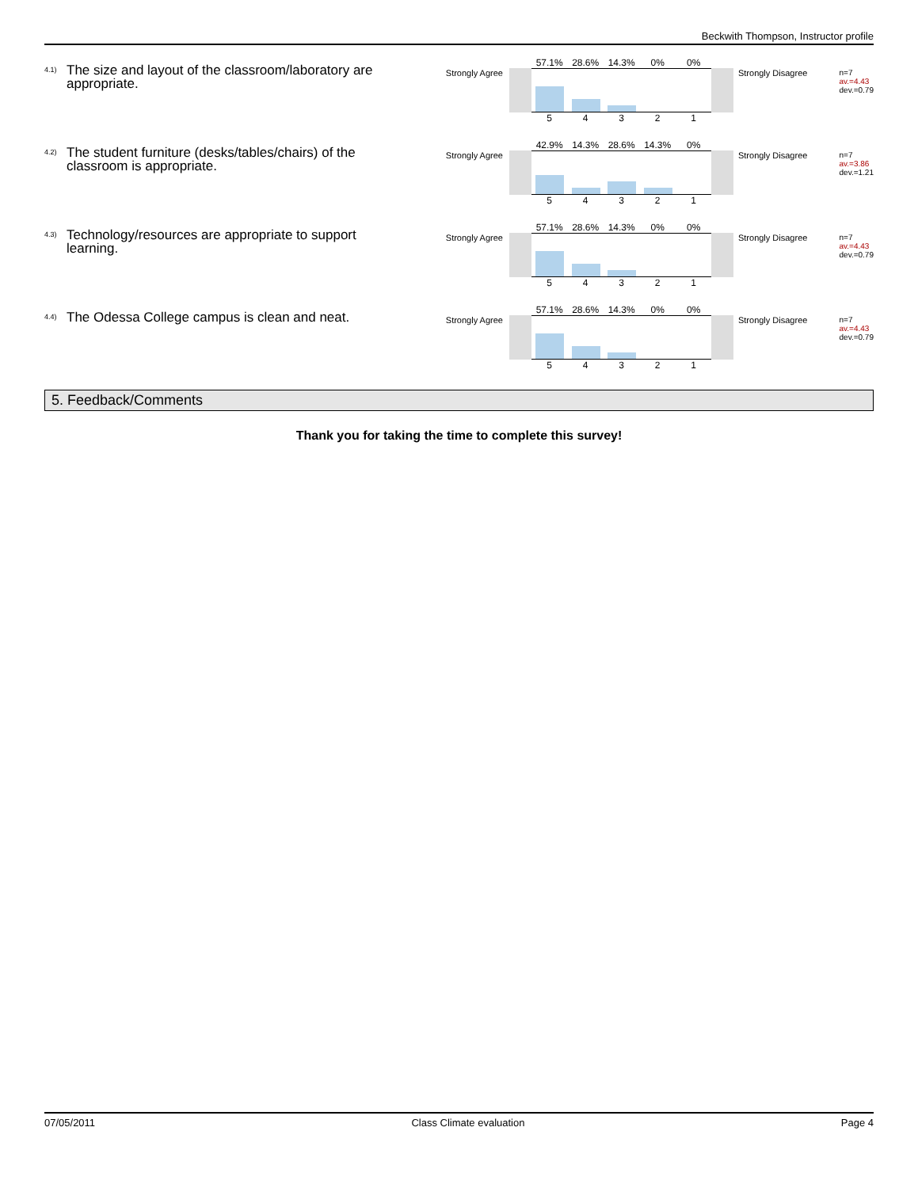Beckwith Thompson, Instructor profile
<sup>4.1)</sup>
The size and layout of the classroom/laboratory are appropriate.
Strongly Agree
57.1% 28.6% 14.3% 0% 0%
5 4 3 2 1
Strongly Disagree
n=7
av.=4.43
dev.=0.79
<sup>4.2)</sup>
The student furniture (desks/tables/chairs) of the classroom is appropriate.
Strongly Agree
42.9% 14.3% 28.6% 14.3% 0%
5 4 3 2 1
Strongly Disagree
n=7
av.=3.86
dev.=1.21
<sup>4.3)</sup>
Technology/resources are appropriate to support learning.
Strongly Agree
57.1% 28.6% 14.3% 0% 0%
5 4 3 2 1
Strongly Disagree
n=7
av.=4.43
dev.=0.79
<sup>4.4)</sup>
The Odessa College campus is clean and neat.
Strongly Agree
57.1% 28.6% 14.3% 0% 0%
5 4 3 2 1
Strongly Disagree
n=7
av.=4.43
dev.=0.79
5. Feedback/Comments
Thank you for taking the time to complete this survey!
07/05/2011 Class Climate evaluation Page 4